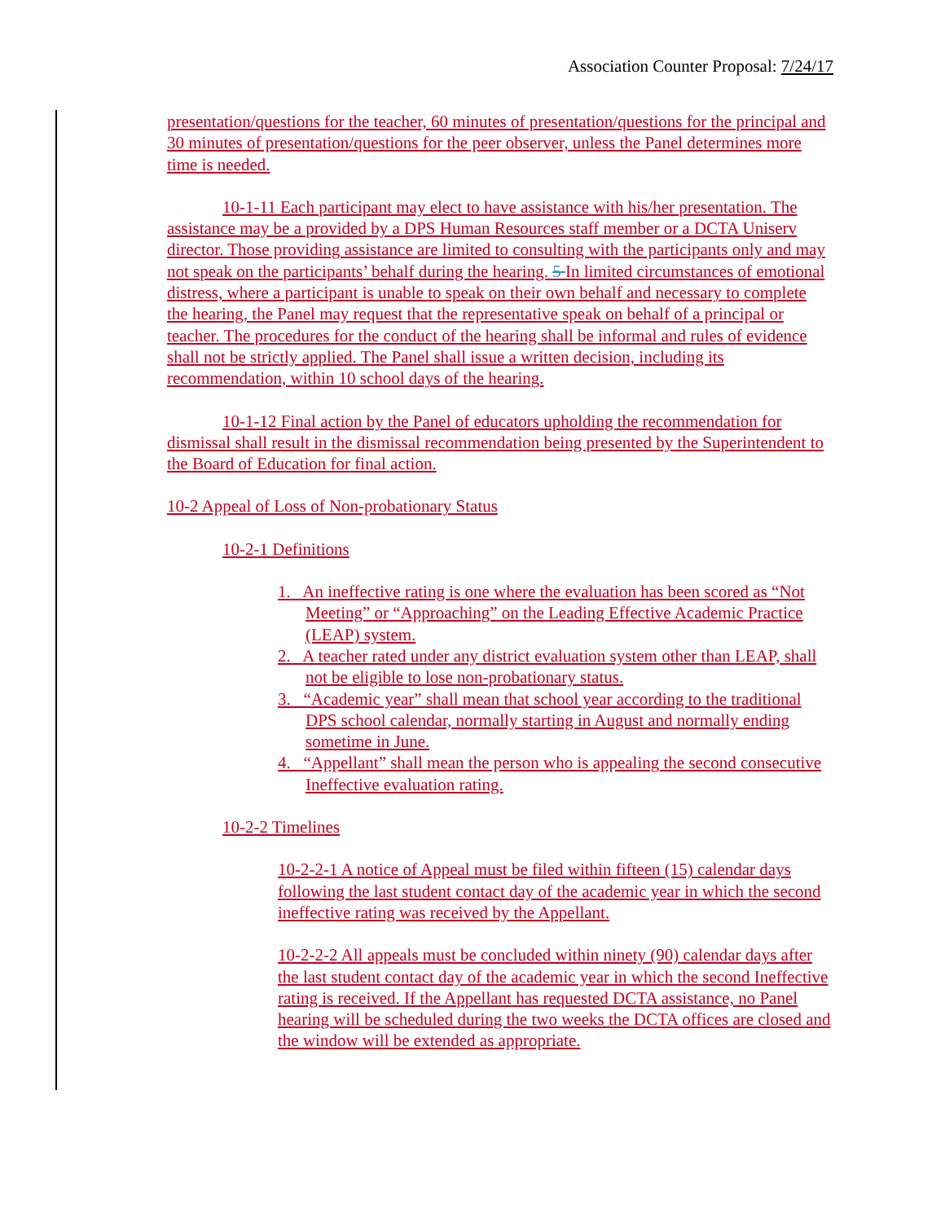Association Counter Proposal: 7/24/17
presentation/questions for the teacher, 60 minutes of presentation/questions for the principal and 30 minutes of presentation/questions for the peer observer, unless the Panel determines more time is needed.
10-1-11 Each participant may elect to have assistance with his/her presentation. The assistance may be a provided by a DPS Human Resources staff member or a DCTA Uniserv director. Those providing assistance are limited to consulting with the participants only and may not speak on the participants’ behalf during the hearing. 5 In limited circumstances of emotional distress, where a participant is unable to speak on their own behalf and necessary to complete the hearing, the Panel may request that the representative speak on behalf of a principal or teacher. The procedures for the conduct of the hearing shall be informal and rules of evidence shall not be strictly applied. The Panel shall issue a written decision, including its recommendation, within 10 school days of the hearing.
10-1-12 Final action by the Panel of educators upholding the recommendation for dismissal shall result in the dismissal recommendation being presented by the Superintendent to the Board of Education for final action.
10-2 Appeal of Loss of Non-probationary Status
10-2-1 Definitions
1. An ineffective rating is one where the evaluation has been scored as “Not Meeting” or “Approaching” on the Leading Effective Academic Practice (LEAP) system.
2. A teacher rated under any district evaluation system other than LEAP, shall not be eligible to lose non-probationary status.
3. “Academic year” shall mean that school year according to the traditional DPS school calendar, normally starting in August and normally ending sometime in June.
4. “Appellant” shall mean the person who is appealing the second consecutive Ineffective evaluation rating.
10-2-2 Timelines
10-2-2-1 A notice of Appeal must be filed within fifteen (15) calendar days following the last student contact day of the academic year in which the second ineffective rating was received by the Appellant.
10-2-2-2 All appeals must be concluded within ninety (90) calendar days after the last student contact day of the academic year in which the second Ineffective rating is received. If the Appellant has requested DCTA assistance, no Panel hearing will be scheduled during the two weeks the DCTA offices are closed and the window will be extended as appropriate.